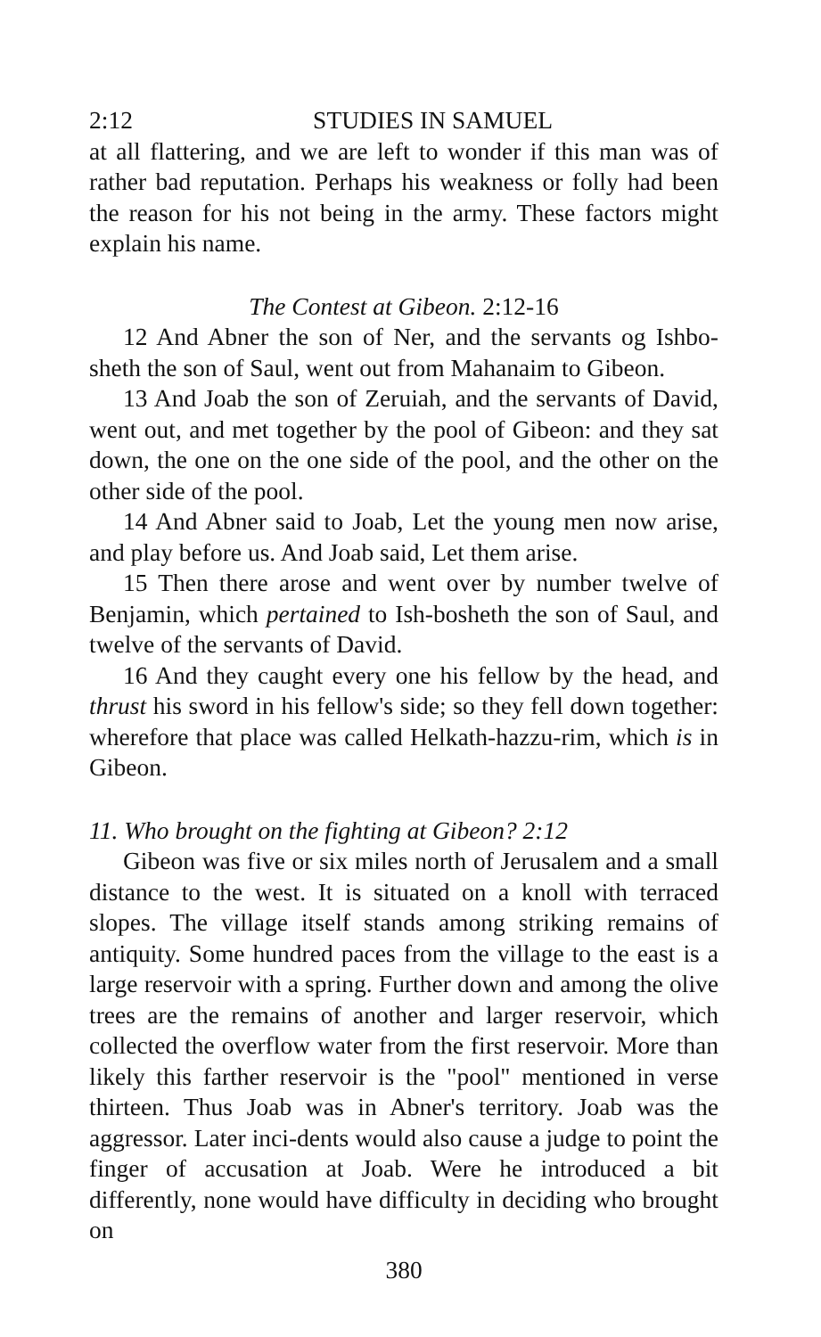2:12 STUDIES IN SAMUEL
at all flattering, and we are left to wonder if this man was of rather bad reputation. Perhaps his weakness or folly had been the reason for his not being in the army. These factors might explain his name.
The Contest at Gibeon. 2:12-16
12 And Abner the son of Ner, and the servants og Ishbo-sheth the son of Saul, went out from Mahanaim to Gibeon.
13 And Joab the son of Zeruiah, and the servants of David, went out, and met together by the pool of Gibeon: and they sat down, the one on the one side of the pool, and the other on the other side of the pool.
14 And Abner said to Joab, Let the young men now arise, and play before us. And Joab said, Let them arise.
15 Then there arose and went over by number twelve of Benjamin, which pertained to Ish-bosheth the son of Saul, and twelve of the servants of David.
16 And they caught every one his fellow by the head, and thrust his sword in his fellow's side; so they fell down together: wherefore that place was called Helkath-hazzu-rim, which is in Gibeon.
11. Who brought on the fighting at Gibeon? 2:12
Gibeon was five or six miles north of Jerusalem and a small distance to the west. It is situated on a knoll with terraced slopes. The village itself stands among striking remains of antiquity. Some hundred paces from the village to the east is a large reservoir with a spring. Further down and among the olive trees are the remains of another and larger reservoir, which collected the overflow water from the first reservoir. More than likely this farther reservoir is the "pool" mentioned in verse thirteen. Thus Joab was in Abner's territory. Joab was the aggressor. Later inci-dents would also cause a judge to point the finger of accusation at Joab. Were he introduced a bit differently, none would have difficulty in deciding who brought on
380